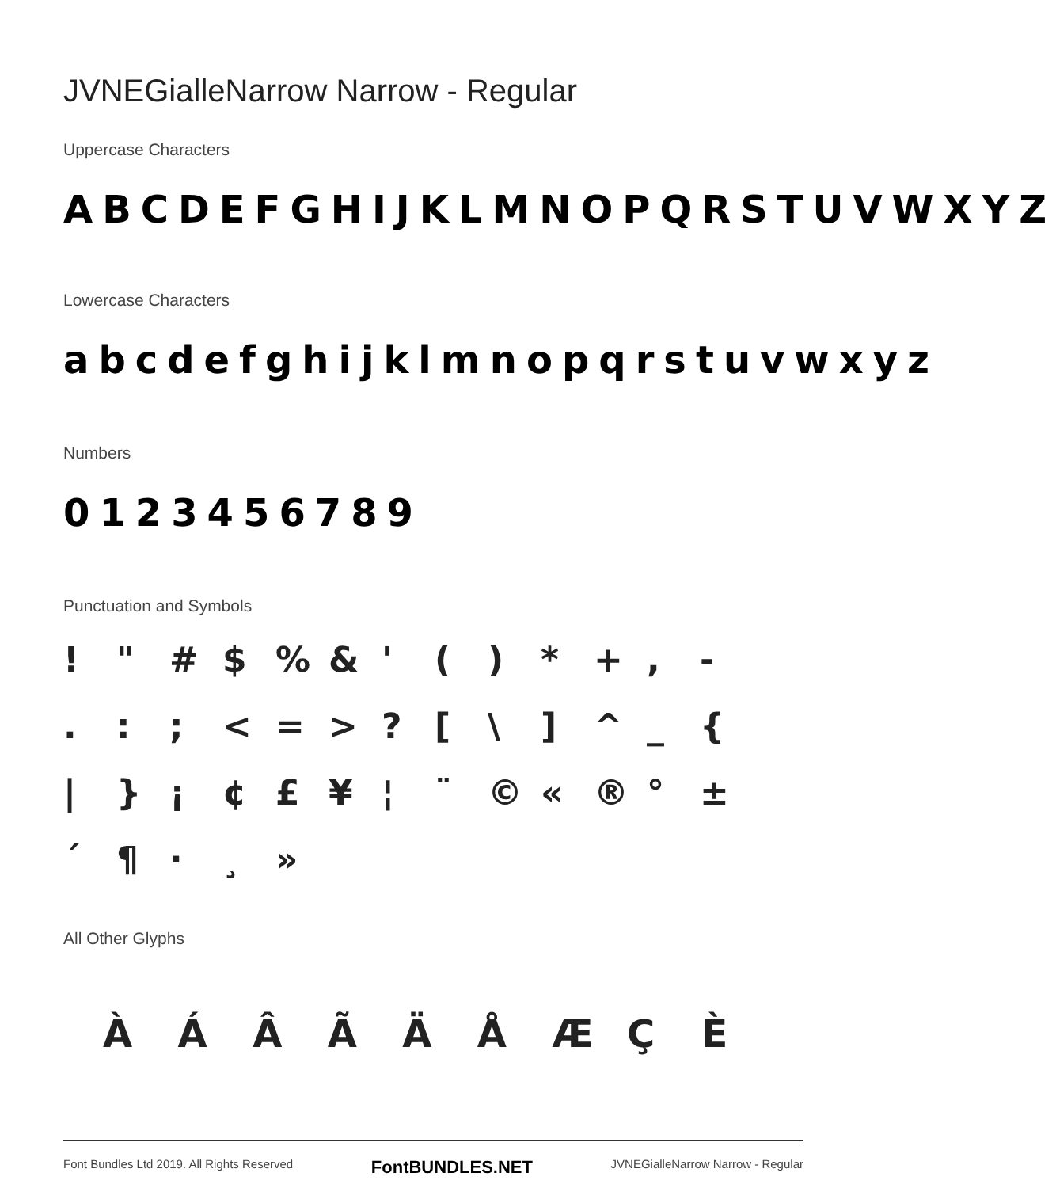JVNEGialleNarrow Narrow - Regular
Uppercase Characters
ABCDEFGHIJKLMNOPQRSTUVWXYZ
Lowercase Characters
abcdefghijklmnopqrstuvwxyz
Numbers
0123456789
Punctuation and Symbols
! " # $% & ' () * +, -.:; < = > ? [\] ^ _ { | } ¡ ¢ £ ¥ ¦ ¨ © « ® ° ± ´ ¶ · ¸ »
All Other Glyphs
ÀÁÂÃÄÅÆÇÈ
Font Bundles Ltd 2019. All Rights Reserved FontBUNDLES.NET JVNEGialleNarrow Narrow - Regular